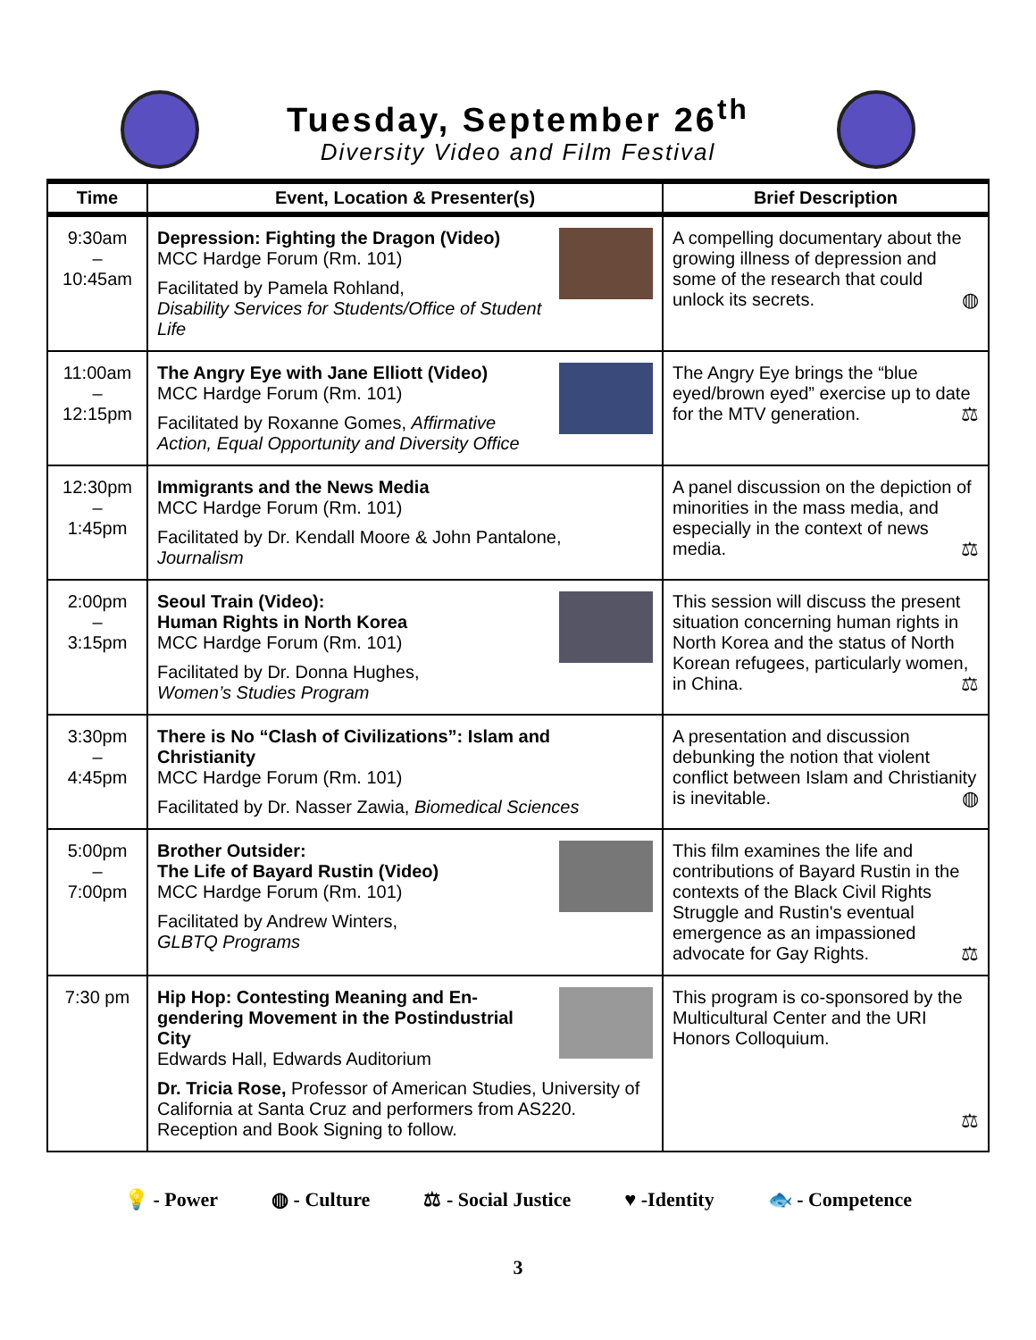Tuesday, September 26<sup>th</sup>
Diversity Video and Film Festival
| Time | Event, Location & Presenter(s) | Brief Description |
| --- | --- | --- |
| 9:30am – 10:45am | Depression: Fighting the Dragon (Video) MCC Hardge Forum (Rm. 101) Facilitated by Pamela Rohland, Disability Services for Students/Office of Student Life | A compelling documentary about the growing illness of depression and some of the research that could unlock its secrets. ◍ |
| 11:00am – 12:15pm | The Angry Eye with Jane Elliott (Video) MCC Hardge Forum (Rm. 101) Facilitated by Roxanne Gomes, Affirmative Action, Equal Opportunity and Diversity Office | The Angry Eye brings the “blue eyed/brown eyed” exercise up to date for the MTV generation. ⚖ |
| 12:30pm – 1:45pm | Immigrants and the News Media MCC Hardge Forum (Rm. 101) Facilitated by Dr. Kendall Moore & John Pantalone, Journalism | A panel discussion on the depiction of minorities in the mass media, and especially in the context of news media. ⚖ |
| 2:00pm – 3:15pm | Seoul Train (Video): Human Rights in North Korea MCC Hardge Forum (Rm. 101) Facilitated by Dr. Donna Hughes, Women’s Studies Program | This session will discuss the present situation concerning human rights in North Korea and the status of North Korean refugees, particularly women, in China. ⚖ |
| 3:30pm – 4:45pm | There is No “Clash of Civilizations”: Islam and Christianity MCC Hardge Forum (Rm. 101) Facilitated by Dr. Nasser Zawia, Biomedical Sciences | A presentation and discussion debunking the notion that violent conflict between Islam and Christianity is inevitable. ◍ |
| 5:00pm – 7:00pm | Brother Outsider: The Life of Bayard Rustin (Video) MCC Hardge Forum (Rm. 101) Facilitated by Andrew Winters, GLBTQ Programs | This film examines the life and contributions of Bayard Rustin in the contexts of the Black Civil Rights Struggle and Rustin's eventual emergence as an impassioned advocate for Gay Rights. ⚖ |
| 7:30 pm | Hip Hop: Contesting Meaning and En-gendering Movement in the Postindustrial City Edwards Hall, Edwards Auditorium Dr. Tricia Rose, Professor of American Studies, University of California at Santa Cruz and performers from AS220. Reception and Book Signing to follow. | This program is co-sponsored by the Multicultural Center and the URI Honors Colloquium. ⚖ |
💡 - Power ◍ - Culture ⚖ - Social Justice ♥ -Identity 🐟 - Competence
3